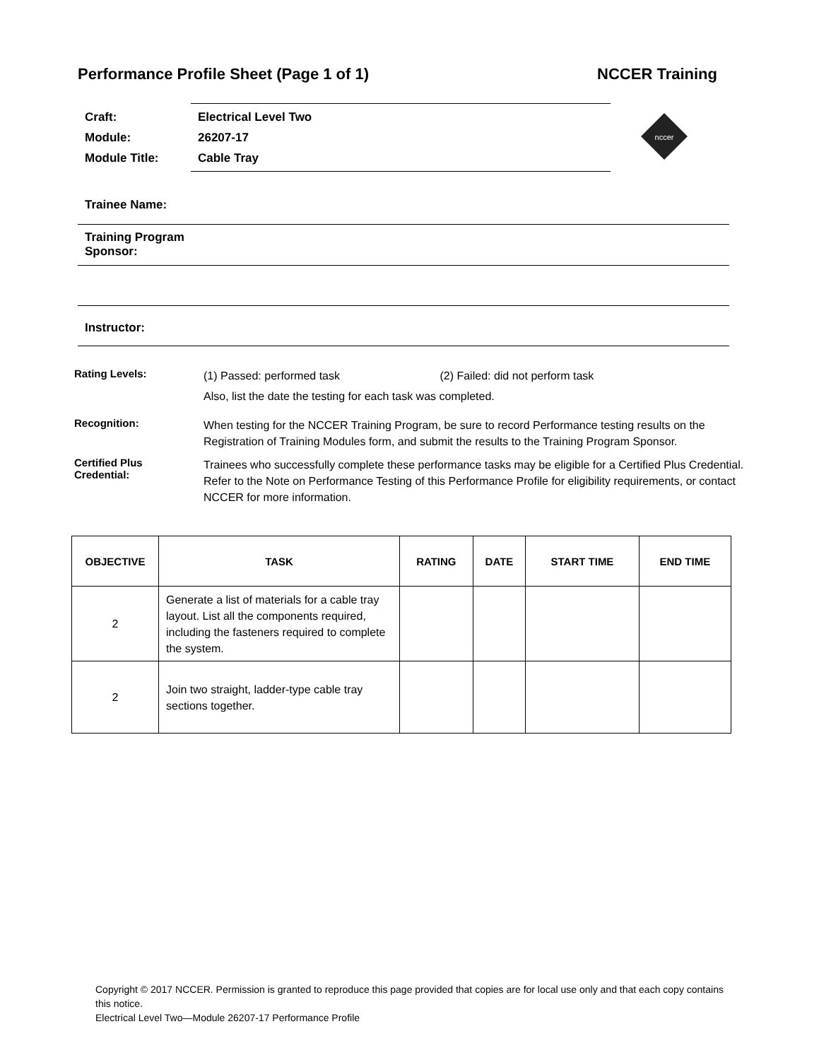Performance Profile Sheet (Page 1 of 1) NCCER Training
Craft: Electrical Level Two
Module: 26207-17
Module Title: Cable Tray
nccer
Trainee Name:
Training Program
Sponsor:
Instructor:
Rating Levels:
(1) Passed: performed task (2) Failed: did not perform task
Also, list the date the testing for each task was completed.
Recognition:
When testing for the NCCER Training Program, be sure to record Performance testing results on the Registration of Training Modules form, and submit the results to the Training Program Sponsor.
Certified Plus
Credential:
Trainees who successfully complete these performance tasks may be eligible for a Certified Plus Credential. Refer to the Note on Performance Testing of this Performance Profile for eligibility requirements, or contact NCCER for more information.
| OBJECTIVE | TASK | RATING | DATE | START TIME | END TIME |
| --- | --- | --- | --- | --- | --- |
| 2 | Generate a list of materials for a cable tray layout. List all the components required, including the fasteners required to complete the system. | | | | |
| 2 | Join two straight, ladder-type cable tray sections together. | | | | |
Copyright © 2017 NCCER. Permission is granted to reproduce this page provided that copies are for local use only and that each copy contains this notice.
Electrical Level Two—Module 26207-17 Performance Profile